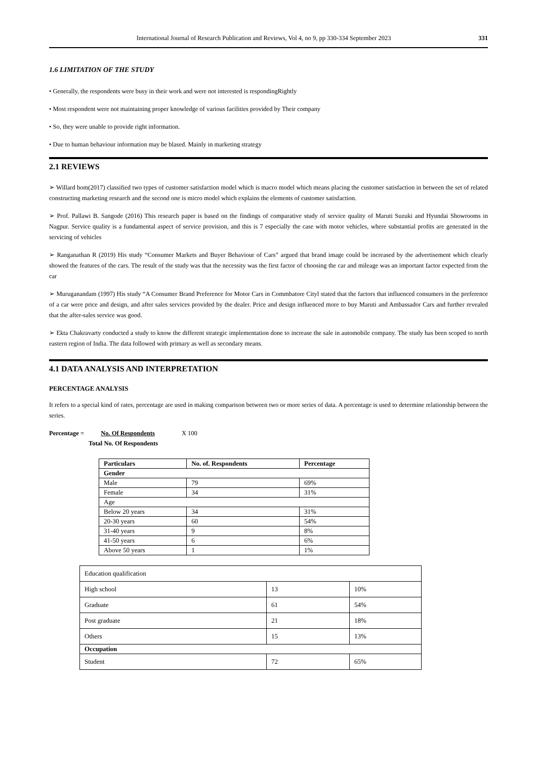International Journal of Research Publication and Reviews, Vol 4, no 9, pp 330-334 September 2023 331
1.6 LIMITATION OF THE STUDY
• Generally, the respondents were busy in their work and were not interested is respondingRightly
• Most respondent were not maintaining proper knowledge of various facilities provided by Their company
• So, they were unable to provide right information.
• Due to human behaviour information may be blased. Mainly in marketing strategy
2.1 REVIEWS
➢ Willard hom(2017) classified two types of customer satisfaction model which is macro model which means placing the customer satisfaction in between the set of related constructing marketing research and the second one is micro model which explains the elements of customer satisfaction.
➢ Prof. Pallawi B. Sangode (2016) This research paper is based on the findings of comparative study of service quality of Maruti Suzuki and Hyundai Showrooms in Nagpur. Service quality is a fundamental aspect of service provision, and this is 7 especially the case with motor vehicles, where substantial profits are generated in the servicing of vehicles
➢ Ranganathan R (2019) His study “Consumer Markets and Buyer Behaviour of Cars” argued that brand image could be increased by the advertisement which clearly showed the features of the cars. The result of the study was that the necessity was the first factor of choosing the car and mileage was an important factor expected from the car
➢ Muruganandam (1997) His study “A Consumer Brand Preference for Motor Cars in Commbatore Cityl stated that the factors that influenced consumers in the preference of a car were price and design, and after sales services provided by the dealer. Price and design influenced more to buy Maruti and Ambassador Cars and further revealed that the after-sales service was good.
➢ Ekta Chakravarty conducted a study to know the different strategic implementation done to increase the sale in automobile company. The study has been scoped to north eastern region of India. The data followed with primary as well as secondary means.
4.1 DATA ANALYSIS AND INTERPRETATION
PERCENTAGE ANALYSIS
It refers to a special kind of rates, percentage are used in making comparison between two or more series of data. A percentage is used to determine relationship between the series.
Percentage = No. Of Respondents X 100
Total No. Of Respondents
| Particulars | No. of. Respondents | Percentage |
| --- | --- | --- |
| Gender | | |
| Male | 79 | 69% |
| Female | 34 | 31% |
| Age | | |
| Below 20 years | 34 | 31% |
| 20-30 years | 60 | 54% |
| 31-40 years | 9 | 8% |
| 41-50 years | 6 | 6% |
| Above 50 years | 1 | 1% |
| Education qualification | | |
| High school | 13 | 10% |
| Graduate | 61 | 54% |
| Post graduate | 21 | 18% |
| Others | 15 | 13% |
| Occupation | | |
| Student | 72 | 65% |